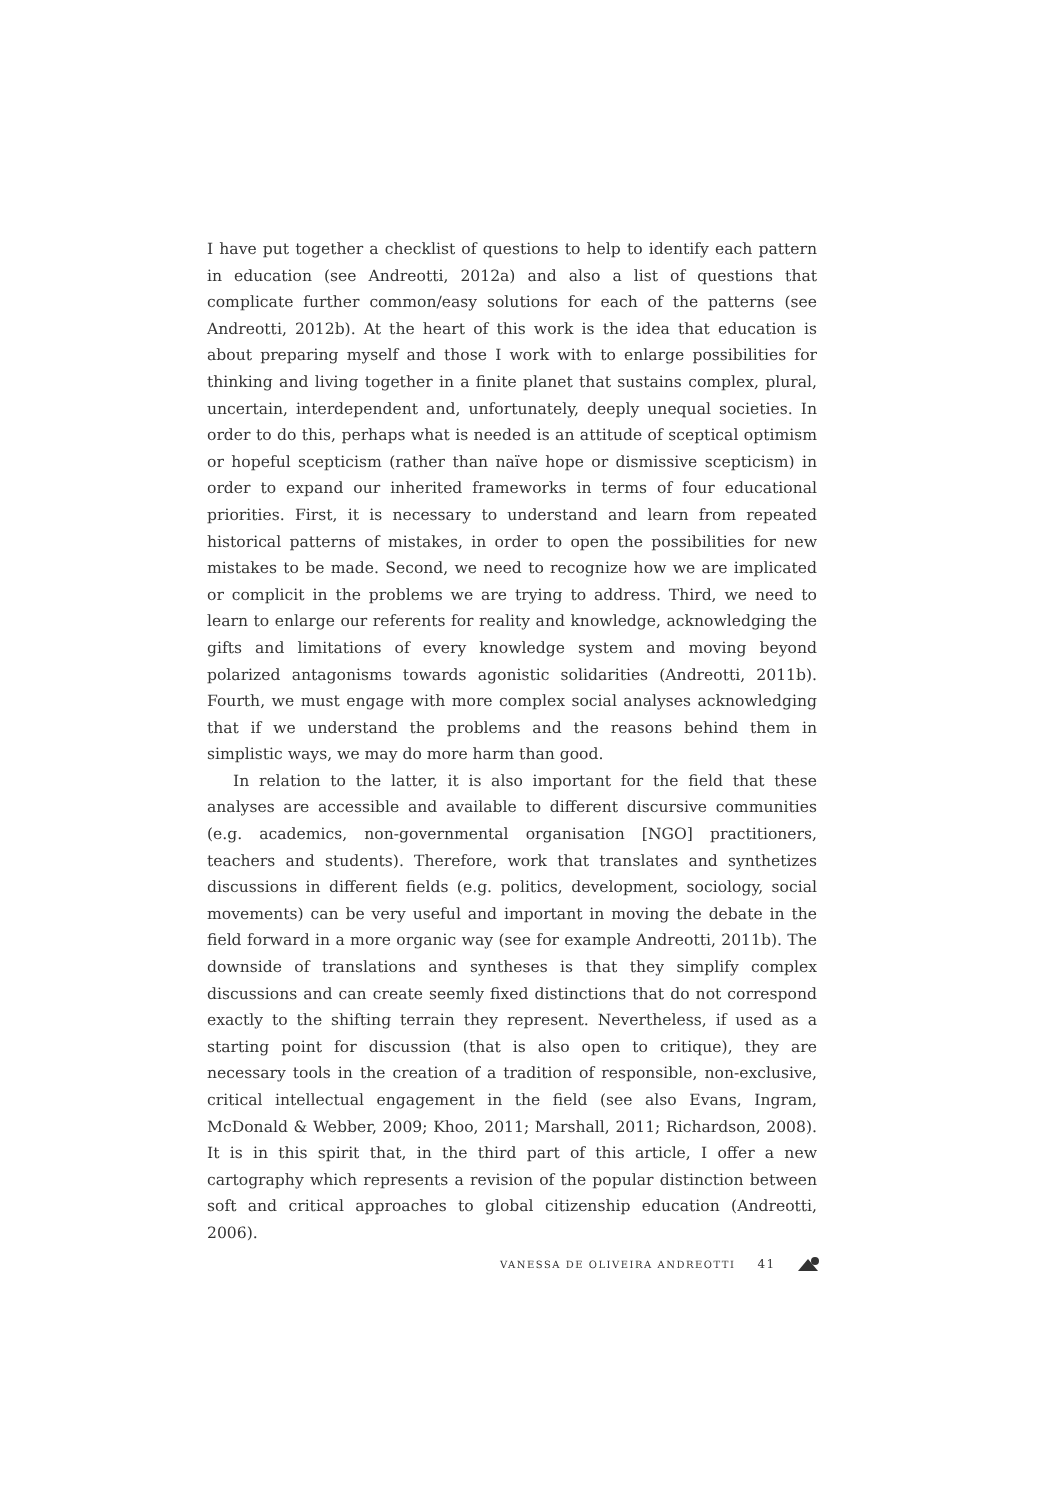I have put together a checklist of questions to help to identify each pattern in education (see Andreotti, 2012a) and also a list of questions that complicate further common/easy solutions for each of the patterns (see Andreotti, 2012b). At the heart of this work is the idea that education is about preparing myself and those I work with to enlarge possibilities for thinking and living together in a finite planet that sustains complex, plural, uncertain, interdependent and, unfortunately, deeply unequal societies. In order to do this, perhaps what is needed is an attitude of sceptical optimism or hopeful scepticism (rather than naïve hope or dismissive scepticism) in order to expand our inherited frameworks in terms of four educational priorities. First, it is necessary to understand and learn from repeated historical patterns of mistakes, in order to open the possibilities for new mistakes to be made. Second, we need to recognize how we are implicated or complicit in the problems we are trying to address. Third, we need to learn to enlarge our referents for reality and knowledge, acknowledging the gifts and limitations of every knowledge system and moving beyond polarized antagonisms towards agonistic solidarities (Andreotti, 2011b). Fourth, we must engage with more complex social analyses acknowledging that if we understand the problems and the reasons behind them in simplistic ways, we may do more harm than good.
In relation to the latter, it is also important for the field that these analyses are accessible and available to different discursive communities (e.g. academics, non-governmental organisation [NGO] practitioners, teachers and students). Therefore, work that translates and synthetizes discussions in different fields (e.g. politics, development, sociology, social movements) can be very useful and important in moving the debate in the field forward in a more organic way (see for example Andreotti, 2011b). The downside of translations and syntheses is that they simplify complex discussions and can create seemly fixed distinctions that do not correspond exactly to the shifting terrain they represent. Nevertheless, if used as a starting point for discussion (that is also open to critique), they are necessary tools in the creation of a tradition of responsible, non-exclusive, critical intellectual engagement in the field (see also Evans, Ingram, McDonald & Webber, 2009; Khoo, 2011; Marshall, 2011; Richardson, 2008). It is in this spirit that, in the third part of this article, I offer a new cartography which represents a revision of the popular distinction between soft and critical approaches to global citizenship education (Andreotti, 2006).
VANESSA DE OLIVEIRA ANDREOTTI 41